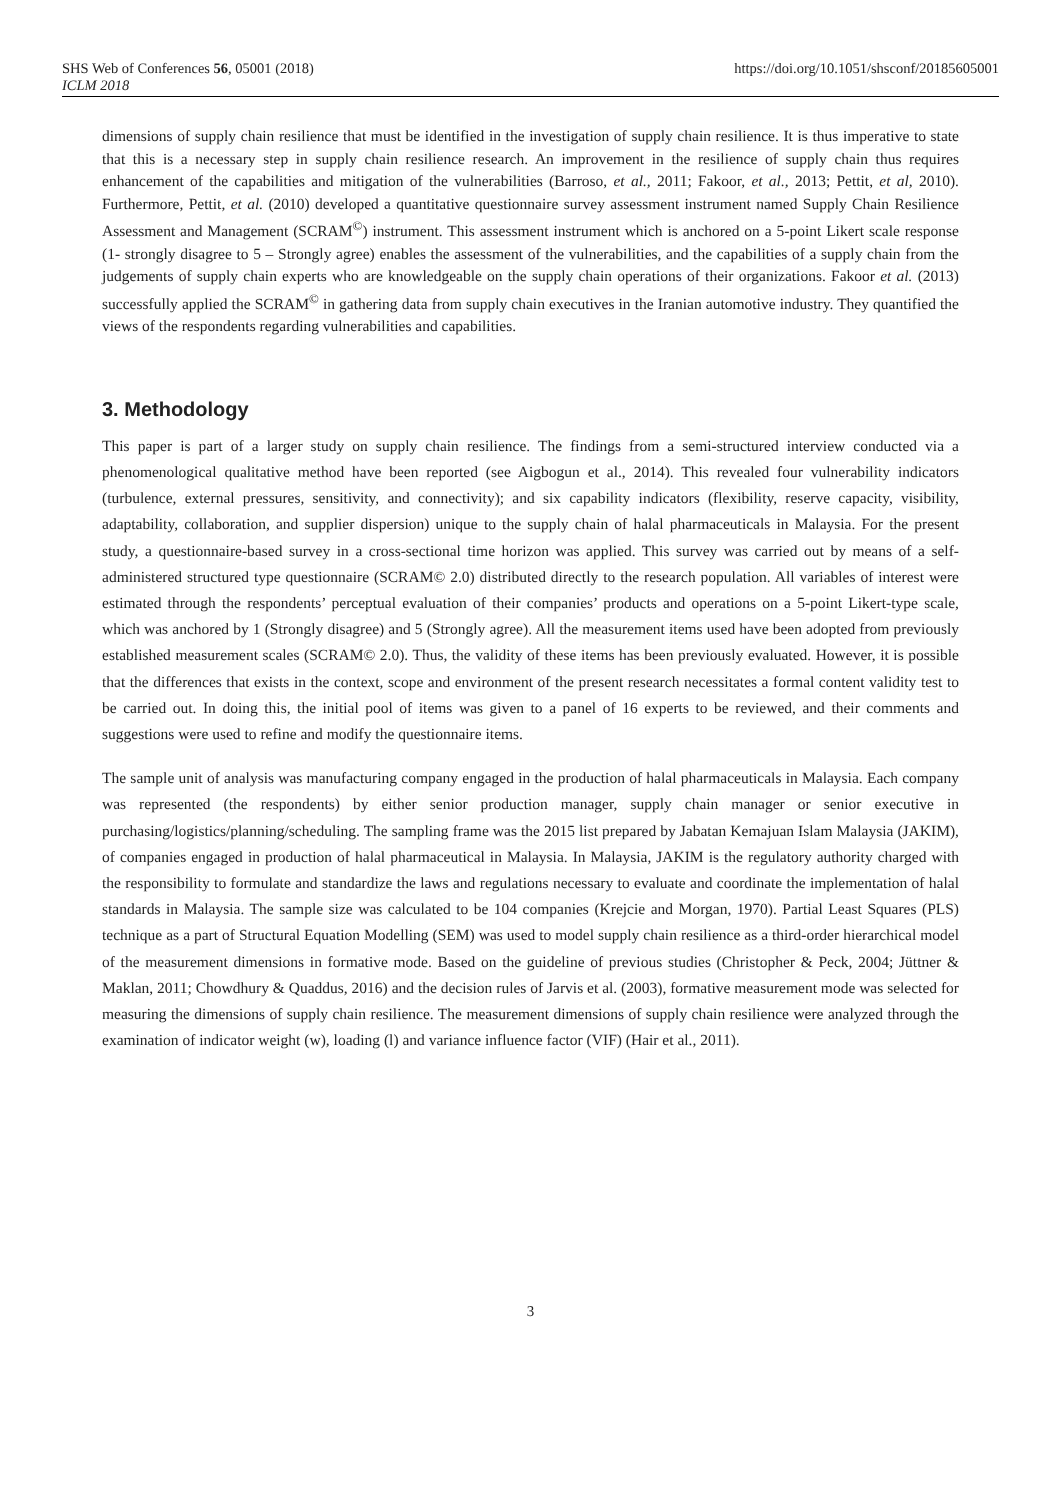SHS Web of Conferences 56, 05001 (2018)
ICLM 2018
https://doi.org/10.1051/shsconf/20185605001
dimensions of supply chain resilience that must be identified in the investigation of supply chain resilience. It is thus imperative to state that this is a necessary step in supply chain resilience research. An improvement in the resilience of supply chain thus requires enhancement of the capabilities and mitigation of the vulnerabilities (Barroso, et al., 2011; Fakoor, et al., 2013; Pettit, et al, 2010). Furthermore, Pettit, et al. (2010) developed a quantitative questionnaire survey assessment instrument named Supply Chain Resilience Assessment and Management (SCRAM<sup>©</sup>) instrument. This assessment instrument which is anchored on a 5-point Likert scale response (1- strongly disagree to 5 – Strongly agree) enables the assessment of the vulnerabilities, and the capabilities of a supply chain from the judgements of supply chain experts who are knowledgeable on the supply chain operations of their organizations. Fakoor et al. (2013) successfully applied the SCRAM<sup>©</sup> in gathering data from supply chain executives in the Iranian automotive industry. They quantified the views of the respondents regarding vulnerabilities and capabilities.
3. Methodology
This paper is part of a larger study on supply chain resilience. The findings from a semi-structured interview conducted via a phenomenological qualitative method have been reported (see Aigbogun et al., 2014). This revealed four vulnerability indicators (turbulence, external pressures, sensitivity, and connectivity); and six capability indicators (flexibility, reserve capacity, visibility, adaptability, collaboration, and supplier dispersion) unique to the supply chain of halal pharmaceuticals in Malaysia. For the present study, a questionnaire-based survey in a cross-sectional time horizon was applied. This survey was carried out by means of a self-administered structured type questionnaire (SCRAM© 2.0) distributed directly to the research population. All variables of interest were estimated through the respondents’ perceptual evaluation of their companies’ products and operations on a 5-point Likert-type scale, which was anchored by 1 (Strongly disagree) and 5 (Strongly agree). All the measurement items used have been adopted from previously established measurement scales (SCRAM© 2.0). Thus, the validity of these items has been previously evaluated. However, it is possible that the differences that exists in the context, scope and environment of the present research necessitates a formal content validity test to be carried out. In doing this, the initial pool of items was given to a panel of 16 experts to be reviewed, and their comments and suggestions were used to refine and modify the questionnaire items.
The sample unit of analysis was manufacturing company engaged in the production of halal pharmaceuticals in Malaysia. Each company was represented (the respondents) by either senior production manager, supply chain manager or senior executive in purchasing/logistics/planning/scheduling. The sampling frame was the 2015 list prepared by Jabatan Kemajuan Islam Malaysia (JAKIM), of companies engaged in production of halal pharmaceutical in Malaysia. In Malaysia, JAKIM is the regulatory authority charged with the responsibility to formulate and standardize the laws and regulations necessary to evaluate and coordinate the implementation of halal standards in Malaysia. The sample size was calculated to be 104 companies (Krejcie and Morgan, 1970). Partial Least Squares (PLS) technique as a part of Structural Equation Modelling (SEM) was used to model supply chain resilience as a third-order hierarchical model of the measurement dimensions in formative mode. Based on the guideline of previous studies (Christopher & Peck, 2004; Jüttner & Maklan, 2011; Chowdhury & Quaddus, 2016) and the decision rules of Jarvis et al. (2003), formative measurement mode was selected for measuring the dimensions of supply chain resilience. The measurement dimensions of supply chain resilience were analyzed through the examination of indicator weight (w), loading (l) and variance influence factor (VIF) (Hair et al., 2011).
3